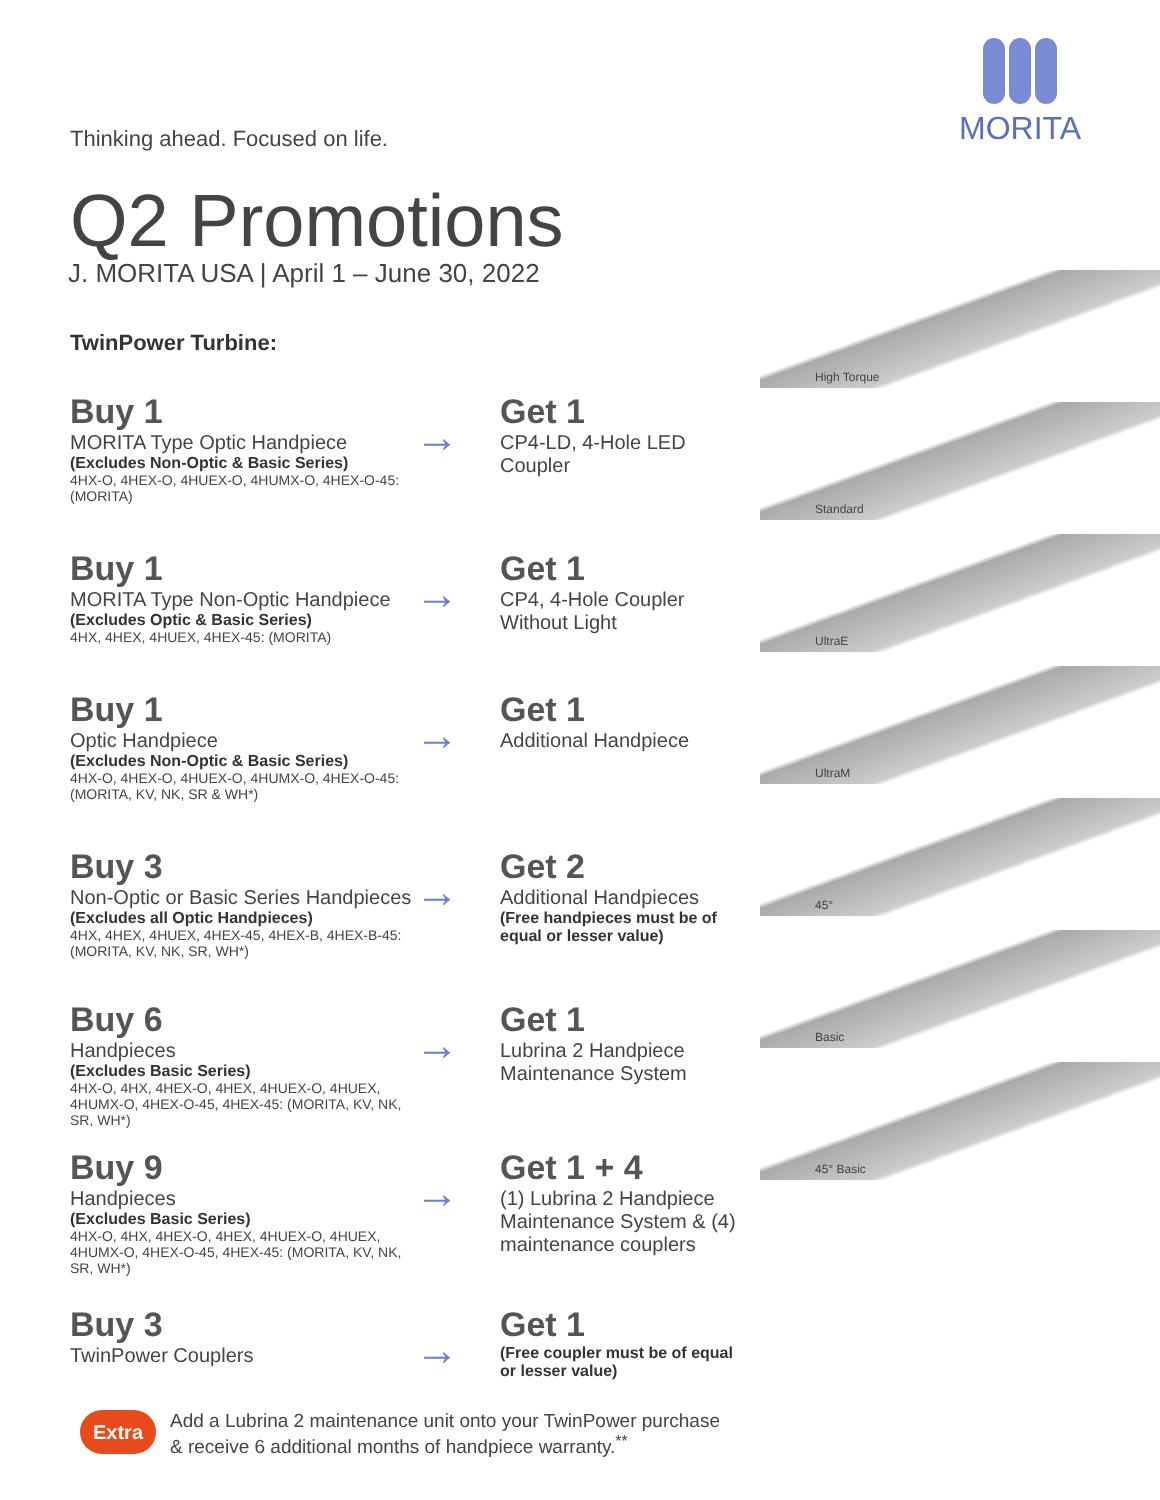MORITA
Thinking ahead. Focused on life.
Q2 Promotions
J. MORITA USA | April 1 – June 30, 2022
TwinPower Turbine:
Buy 1
MORITA Type Optic Handpiece
(Excludes Non-Optic & Basic Series)
4HX-O, 4HEX-O, 4HUEX-O, 4HUMX-O, 4HEX-O-45: (MORITA)
→
Get 1
CP4-LD, 4-Hole LED Coupler
Buy 1
MORITA Type Non-Optic Handpiece
(Excludes Optic & Basic Series)
4HX, 4HEX, 4HUEX, 4HEX-45: (MORITA)
→
Get 1
CP4, 4-Hole Coupler Without Light
Buy 1
Optic Handpiece
(Excludes Non-Optic & Basic Series)
4HX-O, 4HEX-O, 4HUEX-O, 4HUMX-O, 4HEX-O-45: (MORITA, KV, NK, SR & WH*)
→
Get 1
Additional Handpiece
Buy 3
Non-Optic or Basic Series Handpieces
(Excludes all Optic Handpieces)
4HX, 4HEX, 4HUEX, 4HEX-45, 4HEX-B, 4HEX-B-45: (MORITA, KV, NK, SR, WH*)
→
Get 2
Additional Handpieces
(Free handpieces must be of equal or lesser value)
Buy 6
Handpieces
(Excludes Basic Series)
4HX-O, 4HX, 4HEX-O, 4HEX, 4HUEX-O, 4HUEX, 4HUMX-O, 4HEX-O-45, 4HEX-45: (MORITA, KV, NK, SR, WH*)
→
Get 1
Lubrina 2 Handpiece Maintenance System
Buy 9
Handpieces
(Excludes Basic Series)
4HX-O, 4HX, 4HEX-O, 4HEX, 4HUEX-O, 4HUEX, 4HUMX-O, 4HEX-O-45, 4HEX-45: (MORITA, KV, NK, SR, WH*)
→
Get 1 + 4
(1) Lubrina 2 Handpiece Maintenance System & (4) maintenance couplers
Buy 3
TwinPower Couplers
→
Get 1
(Free coupler must be of equal or lesser value)
High Torque
Standard
UltraE
UltraM
45°
Basic
45° Basic
Extra
Add a Lubrina 2 maintenance unit onto your TwinPower purchase
& receive 6 additional months of handpiece warranty.<sup>**</sup>